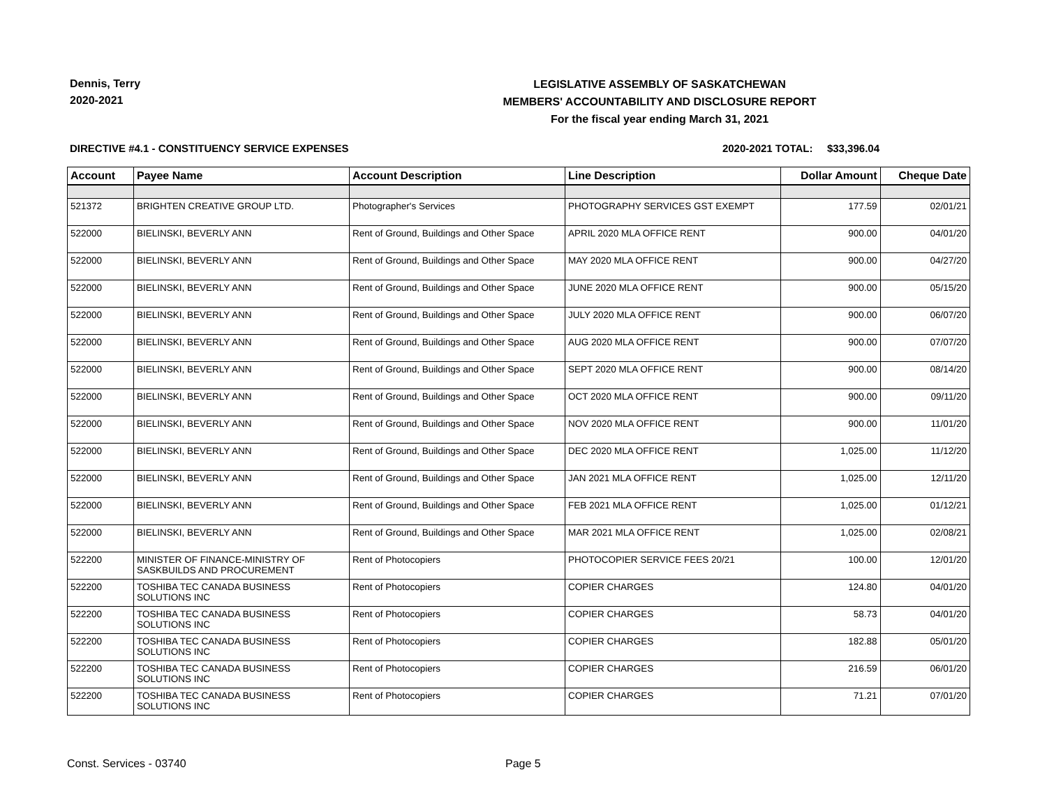Dennis, Terry
2020-2021
LEGISLATIVE ASSEMBLY OF SASKATCHEWAN
MEMBERS' ACCOUNTABILITY AND DISCLOSURE REPORT
For the fiscal year ending March 31, 2021
DIRECTIVE #4.1 - CONSTITUENCY SERVICE EXPENSES 2020-2021 TOTAL: $33,396.04
| Account | Payee Name | Account Description | Line Description | Dollar Amount | Cheque Date |
| --- | --- | --- | --- | --- | --- |
| 521372 | BRIGHTEN CREATIVE GROUP LTD. | Photographer's Services | PHOTOGRAPHY SERVICES GST EXEMPT | 177.59 | 02/01/21 |
| 522000 | BIELINSKI, BEVERLY ANN | Rent of Ground, Buildings and Other Space | APRIL 2020 MLA OFFICE RENT | 900.00 | 04/01/20 |
| 522000 | BIELINSKI, BEVERLY ANN | Rent of Ground, Buildings and Other Space | MAY 2020 MLA OFFICE RENT | 900.00 | 04/27/20 |
| 522000 | BIELINSKI, BEVERLY ANN | Rent of Ground, Buildings and Other Space | JUNE 2020 MLA OFFICE RENT | 900.00 | 05/15/20 |
| 522000 | BIELINSKI, BEVERLY ANN | Rent of Ground, Buildings and Other Space | JULY 2020 MLA OFFICE RENT | 900.00 | 06/07/20 |
| 522000 | BIELINSKI, BEVERLY ANN | Rent of Ground, Buildings and Other Space | AUG 2020 MLA OFFICE RENT | 900.00 | 07/07/20 |
| 522000 | BIELINSKI, BEVERLY ANN | Rent of Ground, Buildings and Other Space | SEPT 2020 MLA OFFICE RENT | 900.00 | 08/14/20 |
| 522000 | BIELINSKI, BEVERLY ANN | Rent of Ground, Buildings and Other Space | OCT 2020 MLA OFFICE RENT | 900.00 | 09/11/20 |
| 522000 | BIELINSKI, BEVERLY ANN | Rent of Ground, Buildings and Other Space | NOV 2020 MLA OFFICE RENT | 900.00 | 11/01/20 |
| 522000 | BIELINSKI, BEVERLY ANN | Rent of Ground, Buildings and Other Space | DEC 2020 MLA OFFICE RENT | 1,025.00 | 11/12/20 |
| 522000 | BIELINSKI, BEVERLY ANN | Rent of Ground, Buildings and Other Space | JAN 2021 MLA OFFICE RENT | 1,025.00 | 12/11/20 |
| 522000 | BIELINSKI, BEVERLY ANN | Rent of Ground, Buildings and Other Space | FEB 2021 MLA OFFICE RENT | 1,025.00 | 01/12/21 |
| 522000 | BIELINSKI, BEVERLY ANN | Rent of Ground, Buildings and Other Space | MAR 2021 MLA OFFICE RENT | 1,025.00 | 02/08/21 |
| 522200 | MINISTER OF FINANCE-MINISTRY OF SASKBUILDS AND PROCUREMENT | Rent of Photocopiers | PHOTOCOPIER SERVICE FEES 20/21 | 100.00 | 12/01/20 |
| 522200 | TOSHIBA TEC CANADA BUSINESS SOLUTIONS INC | Rent of Photocopiers | COPIER CHARGES | 124.80 | 04/01/20 |
| 522200 | TOSHIBA TEC CANADA BUSINESS SOLUTIONS INC | Rent of Photocopiers | COPIER CHARGES | 58.73 | 04/01/20 |
| 522200 | TOSHIBA TEC CANADA BUSINESS SOLUTIONS INC | Rent of Photocopiers | COPIER CHARGES | 182.88 | 05/01/20 |
| 522200 | TOSHIBA TEC CANADA BUSINESS SOLUTIONS INC | Rent of Photocopiers | COPIER CHARGES | 216.59 | 06/01/20 |
| 522200 | TOSHIBA TEC CANADA BUSINESS SOLUTIONS INC | Rent of Photocopiers | COPIER CHARGES | 71.21 | 07/01/20 |
Const. Services - 03740 Page 5